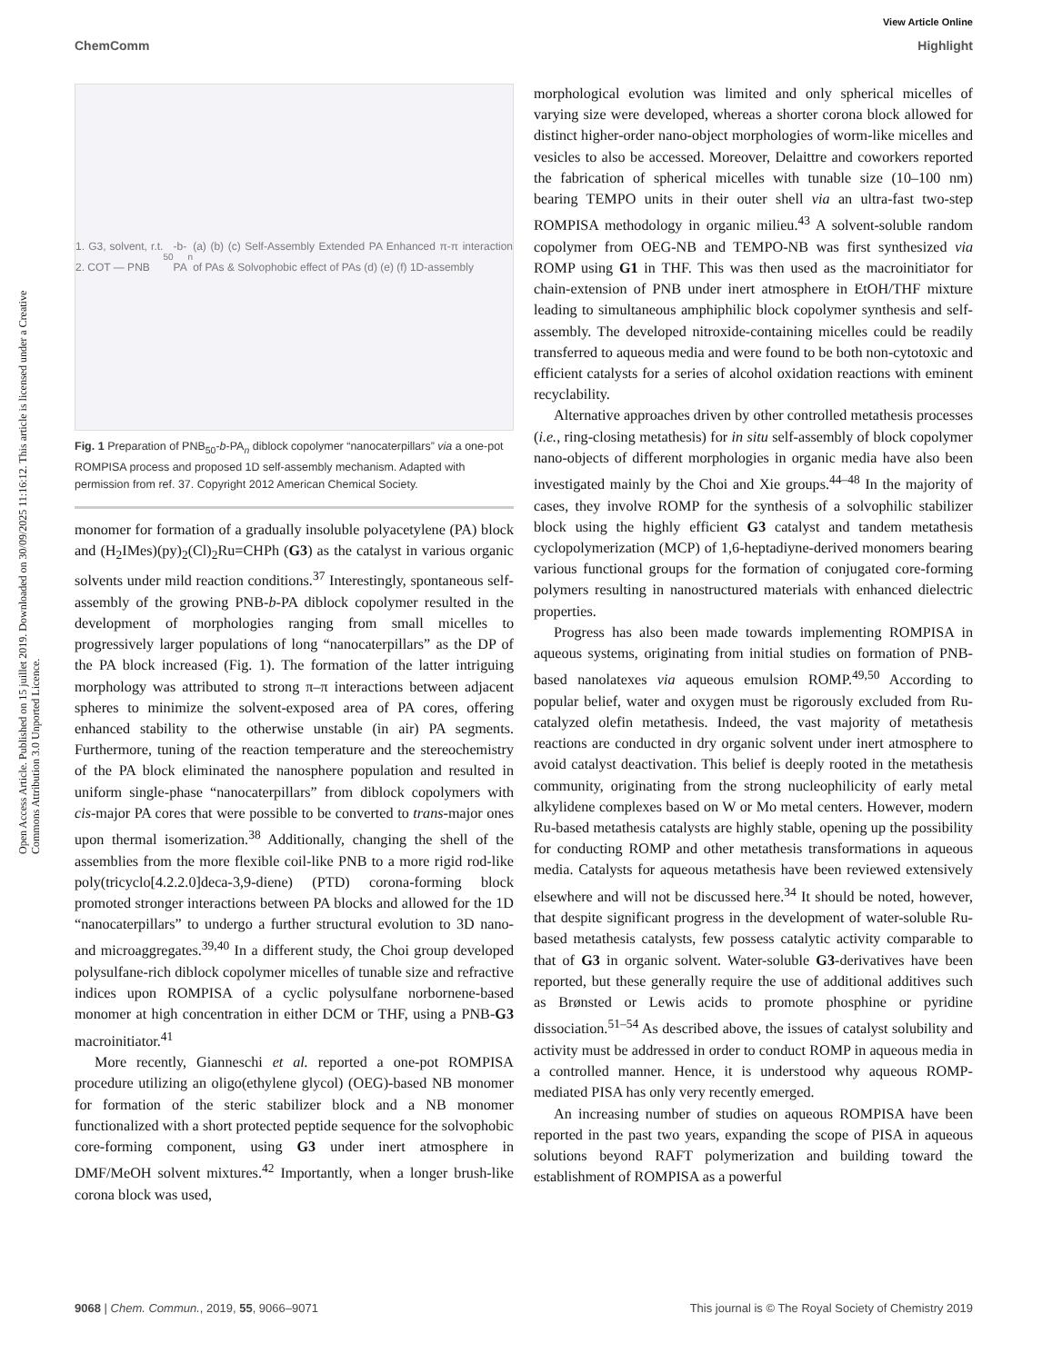View Article Online
ChemComm Highlight
Open Access Article. Published on 15 juillet 2019. Downloaded on 30/09/2025 11:16:12. This article is licensed under a Creative Commons Attribution 3.0 Unported Licence.
1. G3, solvent, r.t. 2. COT — PNB<sub>50</sub>-b-PA<sub>n</sub> (a) (b) (c) Self-Assembly Extended PA Enhanced π-π interaction of PAs & Solvophobic effect of PAs (d) (e) (f) 1D-assembly
Fig. 1 Preparation of PNB<sub>50</sub>-b-PA<sub>n</sub> diblock copolymer “nanocaterpillars” via a one-pot ROMPISA process and proposed 1D self-assembly mechanism. Adapted with permission from ref. 37. Copyright 2012 American Chemical Society.
monomer for formation of a gradually insoluble polyacetylene (PA) block and (H<sub>2</sub>IMes)(py)<sub>2</sub>(Cl)<sub>2</sub>Ru=CHPh (G3) as the catalyst in various organic solvents under mild reaction conditions.<sup>37</sup> Interestingly, spontaneous self-assembly of the growing PNB-b-PA diblock copolymer resulted in the development of morphologies ranging from small micelles to progressively larger populations of long “nanocaterpillars” as the DP of the PA block increased (Fig. 1). The formation of the latter intriguing morphology was attributed to strong π–π interactions between adjacent spheres to minimize the solvent-exposed area of PA cores, offering enhanced stability to the otherwise unstable (in air) PA segments. Furthermore, tuning of the reaction temperature and the stereochemistry of the PA block eliminated the nanosphere population and resulted in uniform single-phase “nanocaterpillars” from diblock copolymers with cis-major PA cores that were possible to be converted to trans-major ones upon thermal isomerization.<sup>38</sup> Additionally, changing the shell of the assemblies from the more flexible coil-like PNB to a more rigid rod-like poly(tricyclo[4.2.2.0]deca-3,9-diene) (PTD) corona-forming block promoted stronger interactions between PA blocks and allowed for the 1D “nanocaterpillars” to undergo a further structural evolution to 3D nano- and microaggregates.<sup>39,40</sup> In a different study, the Choi group developed polysulfane-rich diblock copolymer micelles of tunable size and refractive indices upon ROMPISA of a cyclic polysulfane norbornene-based monomer at high concentration in either DCM or THF, using a PNB-G3 macroinitiator.<sup>41</sup>
More recently, Gianneschi et al. reported a one-pot ROMPISA procedure utilizing an oligo(ethylene glycol) (OEG)-based NB monomer for formation of the steric stabilizer block and a NB monomer functionalized with a short protected peptide sequence for the solvophobic core-forming component, using G3 under inert atmosphere in DMF/MeOH solvent mixtures.<sup>42</sup> Importantly, when a longer brush-like corona block was used,
morphological evolution was limited and only spherical micelles of varying size were developed, whereas a shorter corona block allowed for distinct higher-order nano-object morphologies of worm-like micelles and vesicles to also be accessed. Moreover, Delaittre and coworkers reported the fabrication of spherical micelles with tunable size (10–100 nm) bearing TEMPO units in their outer shell via an ultra-fast two-step ROMPISA methodology in organic milieu.<sup>43</sup> A solvent-soluble random copolymer from OEG-NB and TEMPO-NB was first synthesized via ROMP using G1 in THF. This was then used as the macroinitiator for chain-extension of PNB under inert atmosphere in EtOH/THF mixture leading to simultaneous amphiphilic block copolymer synthesis and self-assembly. The developed nitroxide-containing micelles could be readily transferred to aqueous media and were found to be both non-cytotoxic and efficient catalysts for a series of alcohol oxidation reactions with eminent recyclability.
Alternative approaches driven by other controlled metathesis processes (i.e., ring-closing metathesis) for in situ self-assembly of block copolymer nano-objects of different morphologies in organic media have also been investigated mainly by the Choi and Xie groups.<sup>44–48</sup> In the majority of cases, they involve ROMP for the synthesis of a solvophilic stabilizer block using the highly efficient G3 catalyst and tandem metathesis cyclopolymerization (MCP) of 1,6-heptadiyne-derived monomers bearing various functional groups for the formation of conjugated core-forming polymers resulting in nanostructured materials with enhanced dielectric properties.
Progress has also been made towards implementing ROMPISA in aqueous systems, originating from initial studies on formation of PNB-based nanolatexes via aqueous emulsion ROMP.<sup>49,50</sup> According to popular belief, water and oxygen must be rigorously excluded from Ru-catalyzed olefin metathesis. Indeed, the vast majority of metathesis reactions are conducted in dry organic solvent under inert atmosphere to avoid catalyst deactivation. This belief is deeply rooted in the metathesis community, originating from the strong nucleophilicity of early metal alkylidene complexes based on W or Mo metal centers. However, modern Ru-based metathesis catalysts are highly stable, opening up the possibility for conducting ROMP and other metathesis transformations in aqueous media. Catalysts for aqueous metathesis have been reviewed extensively elsewhere and will not be discussed here.<sup>34</sup> It should be noted, however, that despite significant progress in the development of water-soluble Ru-based metathesis catalysts, few possess catalytic activity comparable to that of G3 in organic solvent. Water-soluble G3-derivatives have been reported, but these generally require the use of additional additives such as Brønsted or Lewis acids to promote phosphine or pyridine dissociation.<sup>51–54</sup> As described above, the issues of catalyst solubility and activity must be addressed in order to conduct ROMP in aqueous media in a controlled manner. Hence, it is understood why aqueous ROMP-mediated PISA has only very recently emerged.
An increasing number of studies on aqueous ROMPISA have been reported in the past two years, expanding the scope of PISA in aqueous solutions beyond RAFT polymerization and building toward the establishment of ROMPISA as a powerful
9068 | Chem. Commun., 2019, 55, 9066–9071 This journal is © The Royal Society of Chemistry 2019